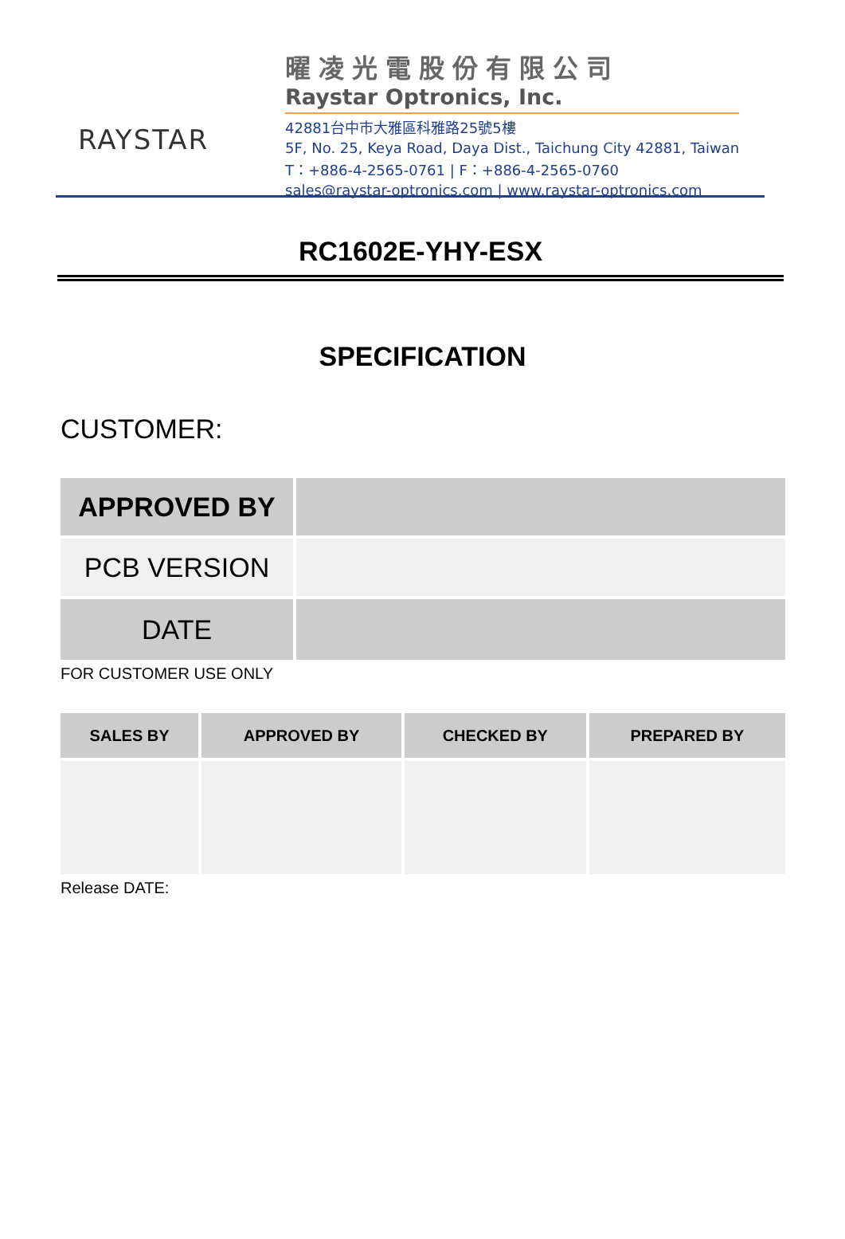RAYSTAR
曜凌光電股份有限公司
Raystar Optronics, Inc.
42881台中市大雅區科雅路25號5樓
5F, No. 25, Keya Road, Daya Dist., Taichung City 42881, Taiwan
T：+886-4-2565-0761 | F：+886-4-2565-0760
sales@raystar-optronics.com | www.raystar-optronics.com
RC1602E-YHY-ESX
SPECIFICATION
CUSTOMER:
| APPROVED BY | |
| PCB VERSION | |
| DATE | |
FOR CUSTOMER USE ONLY
| SALES BY | APPROVED BY | CHECKED BY | PREPARED BY |
| --- | --- | --- | --- |
Release DATE: